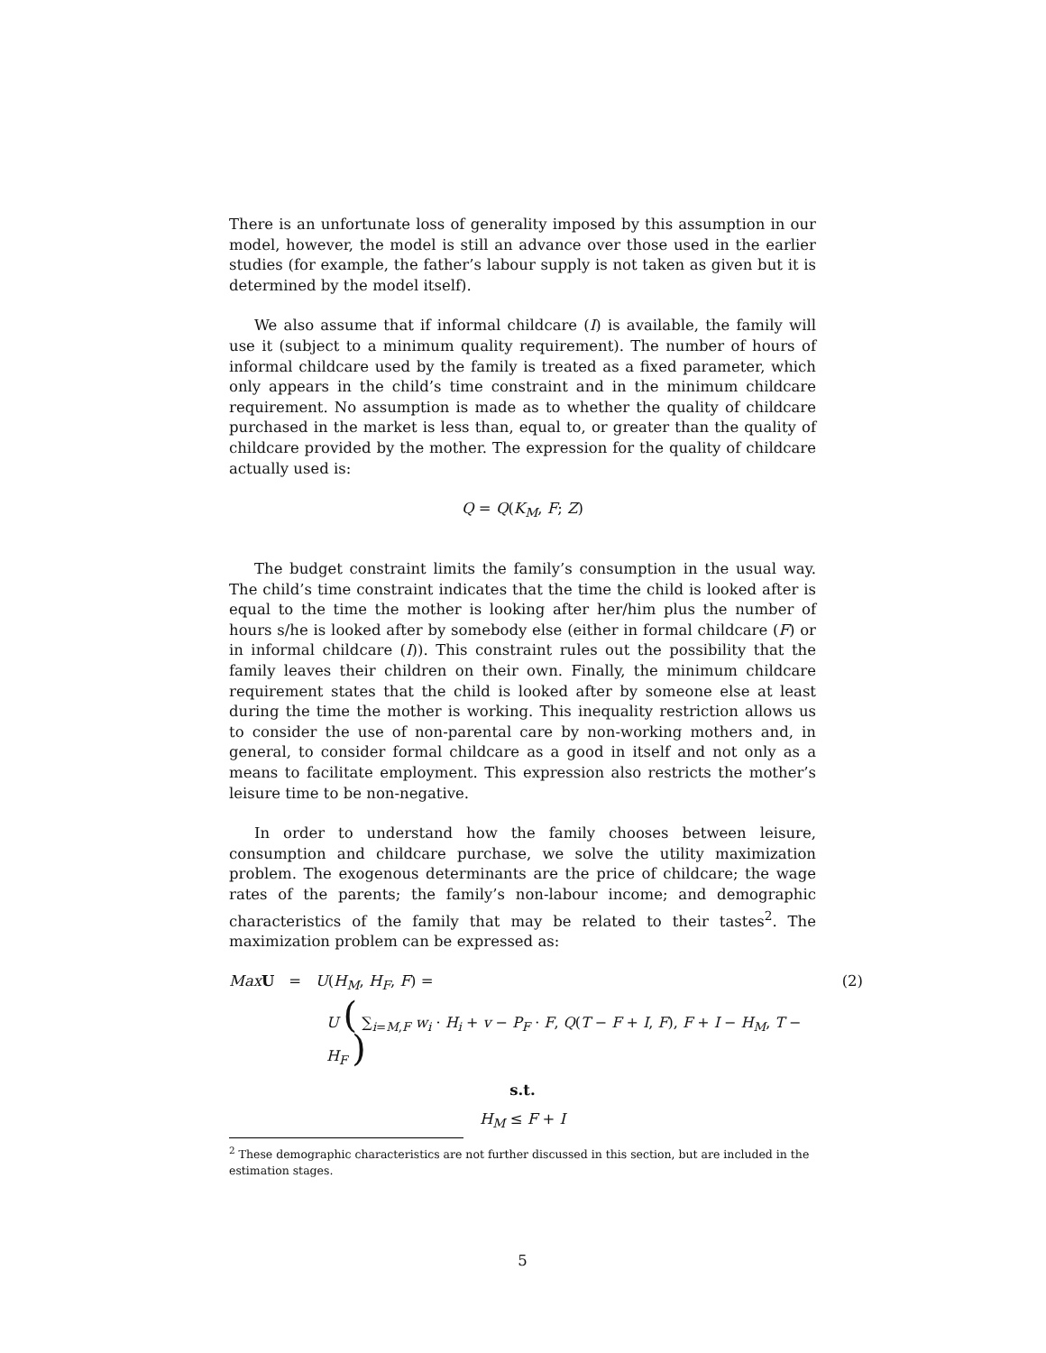There is an unfortunate loss of generality imposed by this assumption in our model, however, the model is still an advance over those used in the earlier studies (for example, the father’s labour supply is not taken as given but it is determined by the model itself).
We also assume that if informal childcare (I) is available, the family will use it (subject to a minimum quality requirement). The number of hours of informal childcare used by the family is treated as a fixed parameter, which only appears in the child’s time constraint and in the minimum childcare requirement. No assumption is made as to whether the quality of childcare purchased in the market is less than, equal to, or greater than the quality of childcare provided by the mother. The expression for the quality of childcare actually used is:
Q = Q(K<sub>M</sub>, F; Z)
The budget constraint limits the family’s consumption in the usual way. The child’s time constraint indicates that the time the child is looked after is equal to the time the mother is looking after her/him plus the number of hours s/he is looked after by somebody else (either in formal childcare (F) or in informal childcare (I)). This constraint rules out the possibility that the family leaves their children on their own. Finally, the minimum childcare requirement states that the child is looked after by someone else at least during the time the mother is working. This inequality restriction allows us to consider the use of non-parental care by non-working mothers and, in general, to consider formal childcare as a good in itself and not only as a means to facilitate employment. This expression also restricts the mother’s leisure time to be non-negative.
In order to understand how the family chooses between leisure, consumption and childcare purchase, we solve the utility maximization problem. The exogenous determinants are the price of childcare; the wage rates of the parents; the family’s non-labour income; and demographic characteristics of the family that may be related to their tastes<sup>2</sup>. The maximization problem can be expressed as:
Max U = U(H<sub>M</sub>, H<sub>F</sub>, F) = (2)
U ( ∑<sub>i=M,F</sub> w<sub>i</sub> · H<sub>i</sub> + v − P<sub>F</sub> · F, Q(T − F + I, F), F + I − H<sub>M</sub>, T − H<sub>F</sub> )
s.t.
H<sub>M</sub> ≤ F + I
<sup>2</sup> These demographic characteristics are not further discussed in this section, but are included in the estimation stages.
5